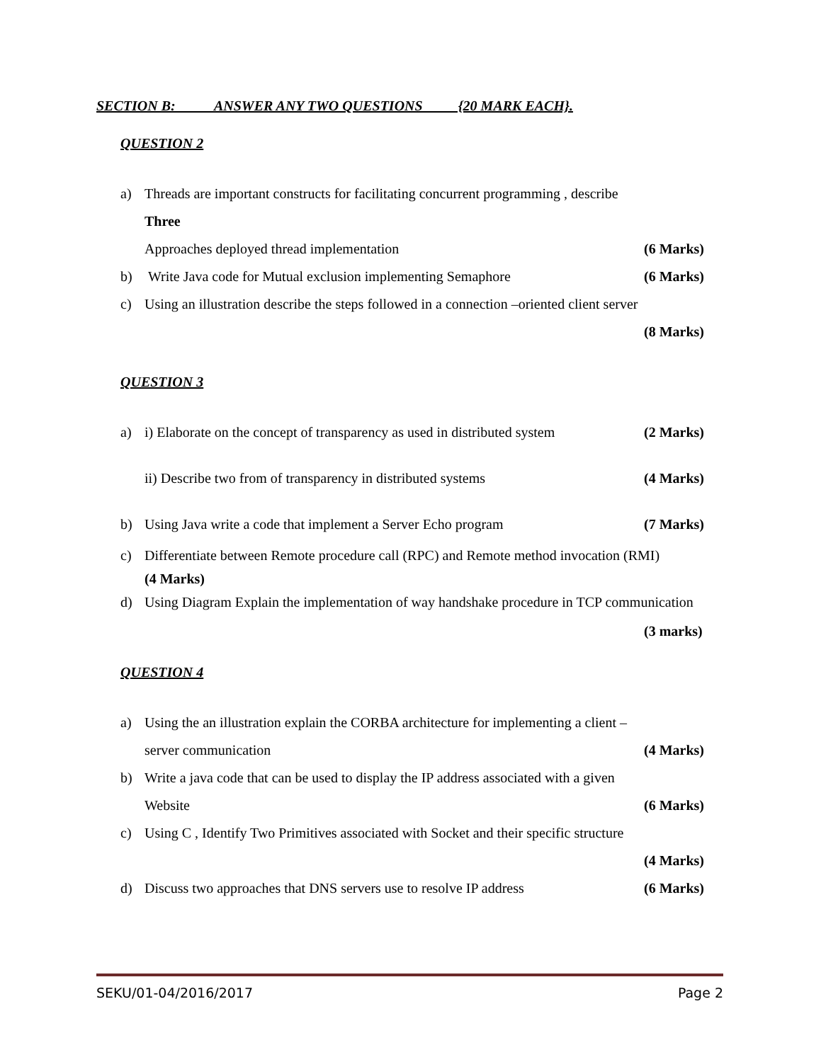SECTION B: ANSWER ANY TWO QUESTIONS {20 MARK EACH}.
QUESTION 2
a) Threads are important constructs for facilitating concurrent programming , describe
Three
Approaches deployed thread implementation (6 Marks)
b) Write Java code for Mutual exclusion implementing Semaphore (6 Marks)
c) Using an illustration describe the steps followed in a connection –oriented client server
(8 Marks)
QUESTION 3
a) i) Elaborate on the concept of transparency as used in distributed system (2 Marks)
ii) Describe two from of transparency in distributed systems (4 Marks)
b) Using Java write a code that implement a Server Echo program (7 Marks)
c) Differentiate between Remote procedure call (RPC) and Remote method invocation (RMI)
(4 Marks)
d) Using Diagram Explain the implementation of way handshake procedure in TCP communication
(3 marks)
QUESTION 4
a) Using the an illustration explain the CORBA architecture for implementing a client –
server communication (4 Marks)
b) Write a java code that can be used to display the IP address associated with a given
Website (6 Marks)
c) Using C , Identify Two Primitives associated with Socket and their specific structure
(4 Marks)
d) Discuss two approaches that DNS servers use to resolve IP address (6 Marks)
SEKU/01-04/2016/2017 Page 2